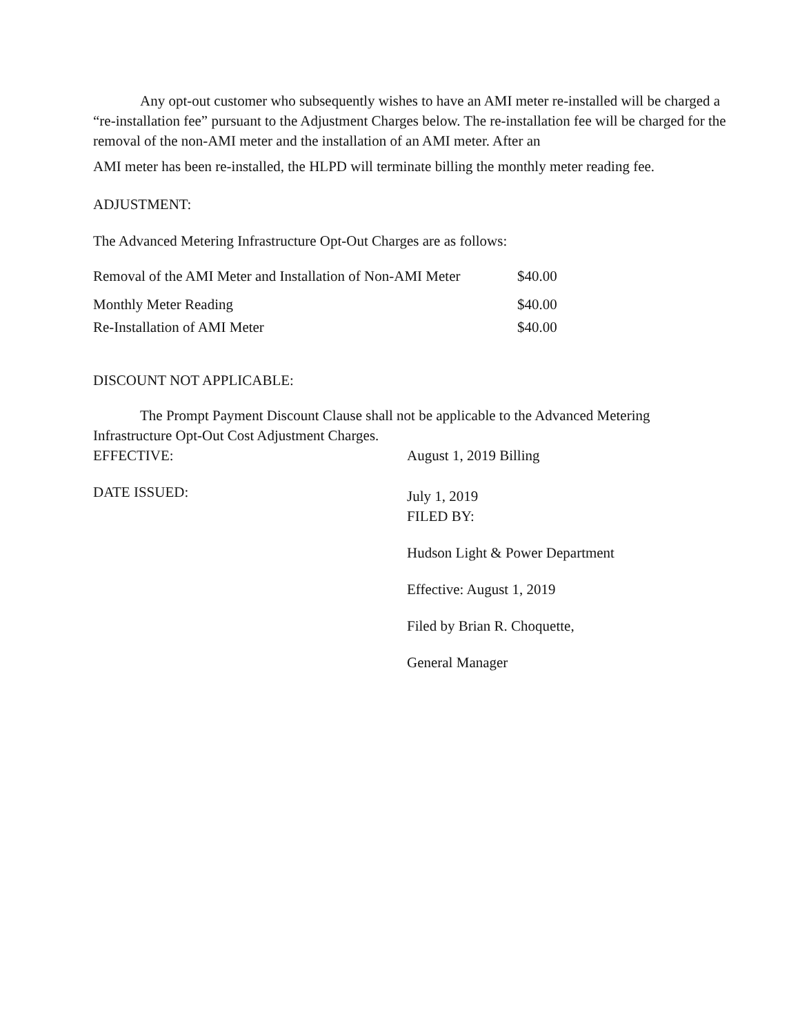Any opt-out customer who subsequently wishes to have an AMI meter re-installed will be charged a “re-installation fee” pursuant to the Adjustment Charges below. The re-installation fee will be charged for the removal of the non-AMI meter and the installation of an AMI meter. After an
AMI meter has been re-installed, the HLPD will terminate billing the monthly meter reading fee.
ADJUSTMENT:
The Advanced Metering Infrastructure Opt-Out Charges are as follows:
| Removal of the AMI Meter and Installation of Non-AMI Meter | $40.00 |
| Monthly Meter Reading | $40.00 |
| Re-Installation of AMI Meter | $40.00 |
DISCOUNT NOT APPLICABLE:
The Prompt Payment Discount Clause shall not be applicable to the Advanced Metering Infrastructure Opt-Out Cost Adjustment Charges.
EFFECTIVE: August 1, 2019 Billing
DATE ISSUED:
July 1, 2019
FILED BY:
Hudson Light & Power Department
Effective: August 1, 2019
Filed by Brian R. Choquette,
General Manager